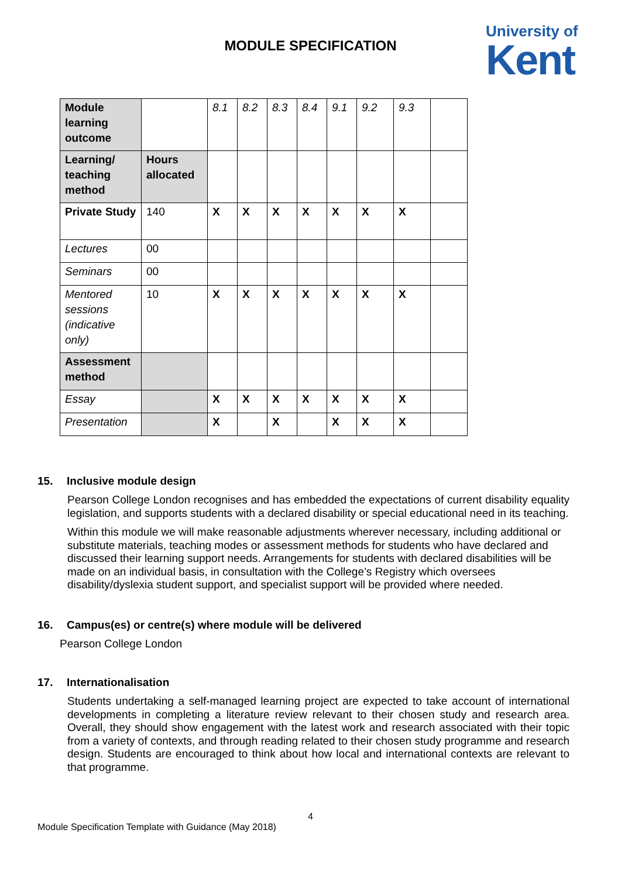MODULE SPECIFICATION
University of
Kent
| Module learning outcome | | 8.1 | 8.2 | 8.3 | 8.4 | 9.1 | 9.2 | 9.3 | |
| Learning/ teaching method | Hours allocated | | | | | | | | |
| Private Study | 140 | X | X | X | X | X | X | X | |
| Lectures | 00 | | | | | | | | |
| Seminars | 00 | | | | | | | | |
| Mentored sessions (indicative only) | 10 | X | X | X | X | X | X | X | |
| Assessment method | | | | | | | | | |
| Essay | | X | X | X | X | X | X | X | |
| Presentation | | X | | X | | X | X | X | |
15. Inclusive module design
Pearson College London recognises and has embedded the expectations of current disability equality legislation, and supports students with a declared disability or special educational need in its teaching.
Within this module we will make reasonable adjustments wherever necessary, including additional or substitute materials, teaching modes or assessment methods for students who have declared and discussed their learning support needs. Arrangements for students with declared disabilities will be made on an individual basis, in consultation with the College’s Registry which oversees disability/dyslexia student support, and specialist support will be provided where needed.
16. Campus(es) or centre(s) where module will be delivered
Pearson College London
17. Internationalisation
Students undertaking a self-managed learning project are expected to take account of international developments in completing a literature review relevant to their chosen study and research area. Overall, they should show engagement with the latest work and research associated with their topic from a variety of contexts, and through reading related to their chosen study programme and research design. Students are encouraged to think about how local and international contexts are relevant to that programme.
4
Module Specification Template with Guidance (May 2018)